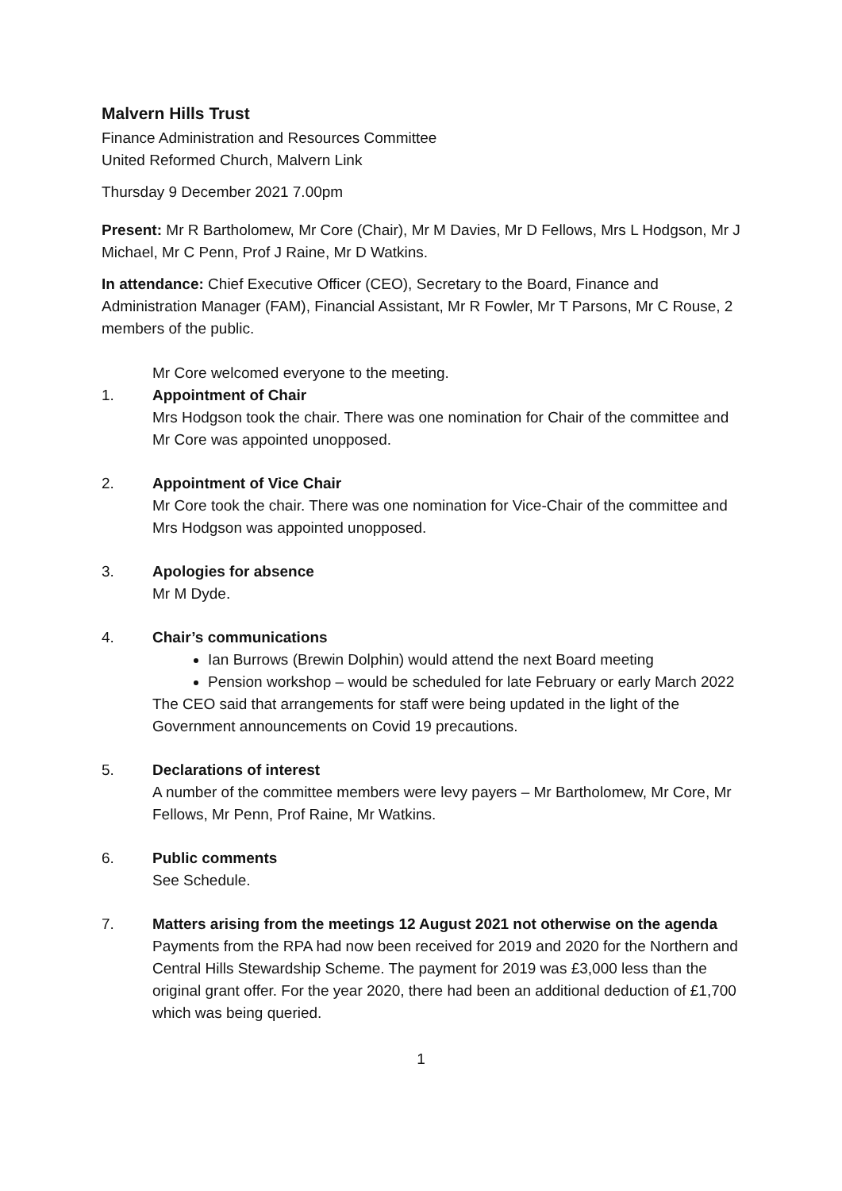Malvern Hills Trust
Finance Administration and Resources Committee
United Reformed Church, Malvern Link
Thursday 9 December 2021 7.00pm
Present: Mr R Bartholomew, Mr Core (Chair), Mr M Davies, Mr D Fellows, Mrs L Hodgson, Mr J Michael, Mr C Penn, Prof J Raine, Mr D Watkins.
In attendance: Chief Executive Officer (CEO), Secretary to the Board, Finance and Administration Manager (FAM), Financial Assistant, Mr R Fowler, Mr T Parsons, Mr C Rouse, 2 members of the public.
Mr Core welcomed everyone to the meeting.
1. Appointment of Chair
Mrs Hodgson took the chair. There was one nomination for Chair of the committee and Mr Core was appointed unopposed.
2. Appointment of Vice Chair
Mr Core took the chair. There was one nomination for Vice-Chair of the committee and Mrs Hodgson was appointed unopposed.
3. Apologies for absence
Mr M Dyde.
4. Chair’s communications
Ian Burrows (Brewin Dolphin) would attend the next Board meeting
Pension workshop – would be scheduled for late February or early March 2022
The CEO said that arrangements for staff were being updated in the light of the Government announcements on Covid 19 precautions.
5. Declarations of interest
A number of the committee members were levy payers – Mr Bartholomew, Mr Core, Mr Fellows, Mr Penn, Prof Raine, Mr Watkins.
6. Public comments
See Schedule.
7. Matters arising from the meetings 12 August 2021 not otherwise on the agenda
Payments from the RPA had now been received for 2019 and 2020 for the Northern and Central Hills Stewardship Scheme. The payment for 2019 was £3,000 less than the original grant offer. For the year 2020, there had been an additional deduction of £1,700 which was being queried.
1